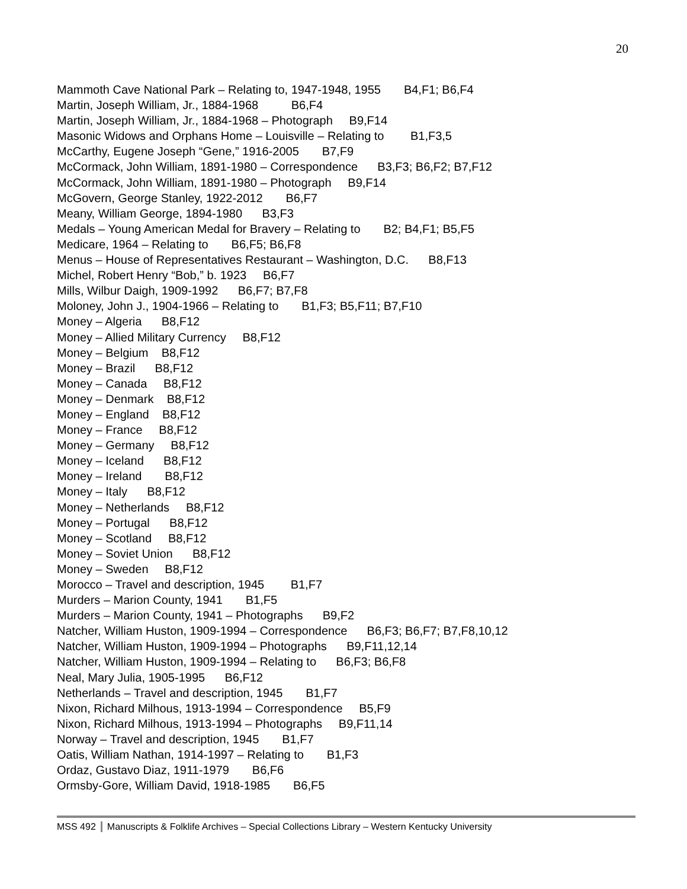20
Mammoth Cave National Park – Relating to, 1947-1948, 1955 B4,F1; B6,F4
Martin, Joseph William, Jr., 1884-1968 B6,F4
Martin, Joseph William, Jr., 1884-1968 – Photograph B9,F14
Masonic Widows and Orphans Home – Louisville – Relating to B1,F3,5
McCarthy, Eugene Joseph “Gene,” 1916-2005 B7,F9
McCormack, John William, 1891-1980 – Correspondence B3,F3; B6,F2; B7,F12
McCormack, John William, 1891-1980 – Photograph B9,F14
McGovern, George Stanley, 1922-2012 B6,F7
Meany, William George, 1894-1980 B3,F3
Medals – Young American Medal for Bravery – Relating to B2; B4,F1; B5,F5
Medicare, 1964 – Relating to B6,F5; B6,F8
Menus – House of Representatives Restaurant – Washington, D.C. B8,F13
Michel, Robert Henry “Bob,” b. 1923 B6,F7
Mills, Wilbur Daigh, 1909-1992 B6,F7; B7,F8
Moloney, John J., 1904-1966 – Relating to B1,F3; B5,F11; B7,F10
Money – Algeria B8,F12
Money – Allied Military Currency B8,F12
Money – Belgium B8,F12
Money – Brazil B8,F12
Money – Canada B8,F12
Money – Denmark B8,F12
Money – England B8,F12
Money – France B8,F12
Money – Germany B8,F12
Money – Iceland B8,F12
Money – Ireland B8,F12
Money – Italy B8,F12
Money – Netherlands B8,F12
Money – Portugal B8,F12
Money – Scotland B8,F12
Money – Soviet Union B8,F12
Money – Sweden B8,F12
Morocco – Travel and description, 1945 B1,F7
Murders – Marion County, 1941 B1,F5
Murders – Marion County, 1941 – Photographs B9,F2
Natcher, William Huston, 1909-1994 – Correspondence B6,F3; B6,F7; B7,F8,10,12
Natcher, William Huston, 1909-1994 – Photographs B9,F11,12,14
Natcher, William Huston, 1909-1994 – Relating to B6,F3; B6,F8
Neal, Mary Julia, 1905-1995 B6,F12
Netherlands – Travel and description, 1945 B1,F7
Nixon, Richard Milhous, 1913-1994 – Correspondence B5,F9
Nixon, Richard Milhous, 1913-1994 – Photographs B9,F11,14
Norway – Travel and description, 1945 B1,F7
Oatis, William Nathan, 1914-1997 – Relating to B1,F3
Ordaz, Gustavo Diaz, 1911-1979 B6,F6
Ormsby-Gore, William David, 1918-1985 B6,F5
MSS 492 Manuscripts & Folklife Archives – Special Collections Library – Western Kentucky University